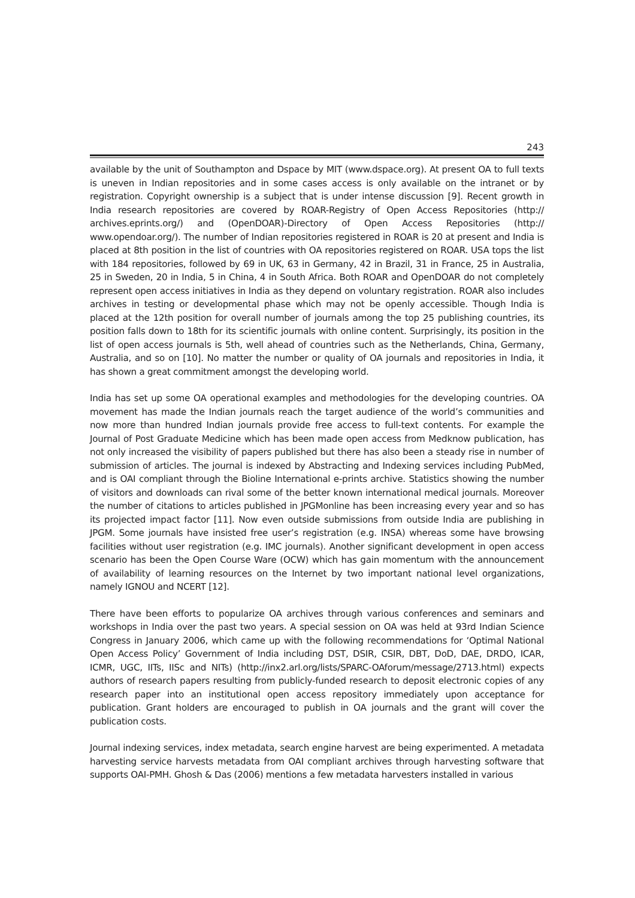243
available by the unit of Southampton and Dspace by MIT (www.dspace.org). At present OA to full texts is uneven in Indian repositories and in some cases access is only available on the intranet or by registration. Copyright ownership is a subject that is under intense discussion [9]. Recent growth in India research repositories are covered by ROAR-Registry of Open Access Repositories (http:// archives.eprints.org/) and (OpenDOAR)-Directory of Open Access Repositories (http:// www.opendoar.org/). The number of Indian repositories registered in ROAR is 20 at present and India is placed at 8th position in the list of countries with OA repositories registered on ROAR. USA tops the list with 184 repositories, followed by 69 in UK, 63 in Germany, 42 in Brazil, 31 in France, 25 in Australia, 25 in Sweden, 20 in India, 5 in China, 4 in South Africa. Both ROAR and OpenDOAR do not completely represent open access initiatives in India as they depend on voluntary registration. ROAR also includes archives in testing or developmental phase which may not be openly accessible. Though India is placed at the 12th position for overall number of journals among the top 25 publishing countries, its position falls down to 18th for its scientific journals with online content. Surprisingly, its position in the list of open access journals is 5th, well ahead of countries such as the Netherlands, China, Germany, Australia, and so on [10]. No matter the number or quality of OA journals and repositories in India, it has shown a great commitment amongst the developing world.
India has set up some OA operational examples and methodologies for the developing countries. OA movement has made the Indian journals reach the target audience of the world’s communities and now more than hundred Indian journals provide free access to full-text contents. For example the Journal of Post Graduate Medicine which has been made open access from Medknow publication, has not only increased the visibility of papers published but there has also been a steady rise in number of submission of articles. The journal is indexed by Abstracting and Indexing services including PubMed, and is OAI compliant through the Bioline International e-prints archive. Statistics showing the number of visitors and downloads can rival some of the better known international medical journals. Moreover the number of citations to articles published in JPGMonline has been increasing every year and so has its projected impact factor [11]. Now even outside submissions from outside India are publishing in JPGM. Some journals have insisted free user’s registration (e.g. INSA) whereas some have browsing facilities without user registration (e.g. IMC journals). Another significant development in open access scenario has been the Open Course Ware (OCW) which has gain momentum with the announcement of availability of learning resources on the Internet by two important national level organizations, namely IGNOU and NCERT [12].
There have been efforts to popularize OA archives through various conferences and seminars and workshops in India over the past two years. A special session on OA was held at 93rd Indian Science Congress in January 2006, which came up with the following recommendations for ‘Optimal National Open Access Policy’ Government of India including DST, DSIR, CSIR, DBT, DoD, DAE, DRDO, ICAR, ICMR, UGC, IITs, IISc and NITs) (http://inx2.arl.org/lists/SPARC-OAforum/message/2713.html) expects authors of research papers resulting from publicly-funded research to deposit electronic copies of any research paper into an institutional open access repository immediately upon acceptance for publication. Grant holders are encouraged to publish in OA journals and the grant will cover the publication costs.
Journal indexing services, index metadata, search engine harvest are being experimented. A metadata harvesting service harvests metadata from OAI compliant archives through harvesting software that supports OAI-PMH. Ghosh & Das (2006) mentions a few metadata harvesters installed in various